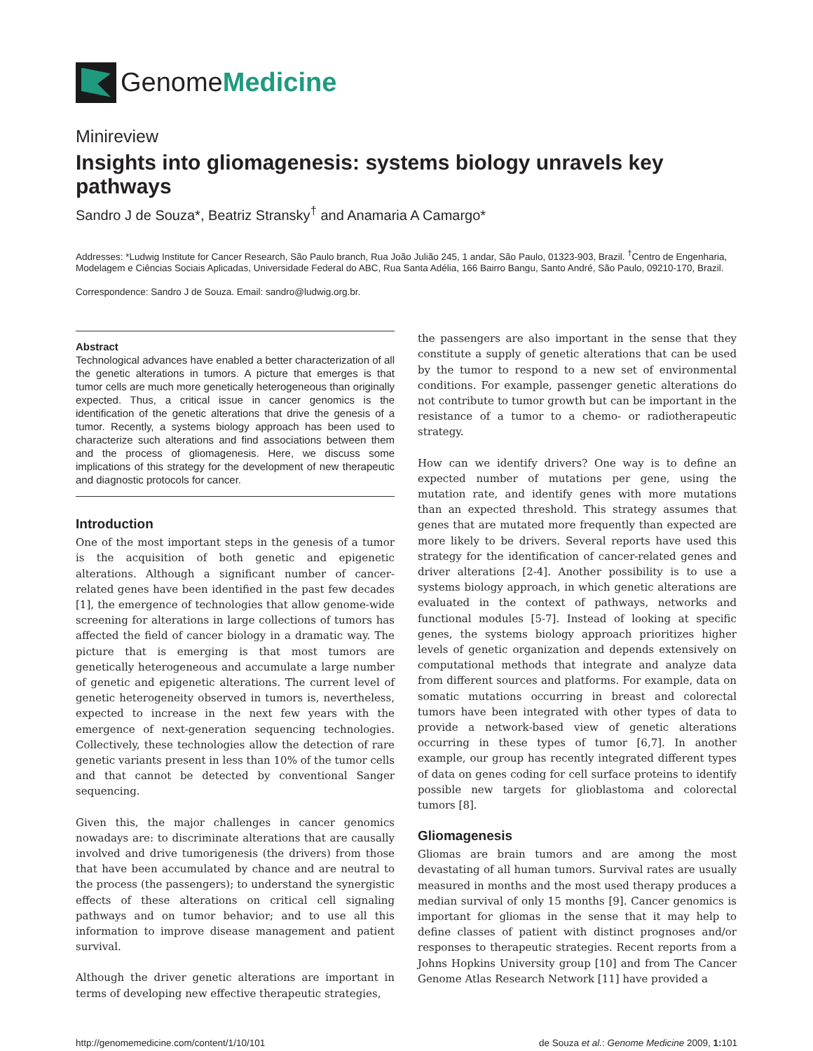GenomeMedicine
Minireview
Insights into gliomagenesis: systems biology unravels key pathways
Sandro J de Souza*, Beatriz Stransky<sup>†</sup> and Anamaria A Camargo*
Addresses: *Ludwig Institute for Cancer Research, São Paulo branch, Rua João Julião 245, 1 andar, São Paulo, 01323-903, Brazil. <sup>†</sup>Centro de Engenharia, Modelagem e Ciências Sociais Aplicadas, Universidade Federal do ABC, Rua Santa Adélia, 166 Bairro Bangu, Santo André, São Paulo, 09210-170, Brazil.
Correspondence: Sandro J de Souza. Email: sandro@ludwig.org.br.
Abstract
Technological advances have enabled a better characterization of all the genetic alterations in tumors. A picture that emerges is that tumor cells are much more genetically heterogeneous than originally expected. Thus, a critical issue in cancer genomics is the identification of the genetic alterations that drive the genesis of a tumor. Recently, a systems biology approach has been used to characterize such alterations and find associations between them and the process of gliomagenesis. Here, we discuss some implications of this strategy for the development of new therapeutic and diagnostic protocols for cancer.
Introduction
One of the most important steps in the genesis of a tumor is the acquisition of both genetic and epigenetic alterations. Although a significant number of cancer-related genes have been identified in the past few decades [1], the emergence of technologies that allow genome-wide screening for alterations in large collections of tumors has affected the field of cancer biology in a dramatic way. The picture that is emerging is that most tumors are genetically heterogeneous and accumulate a large number of genetic and epigenetic alterations. The current level of genetic heterogeneity observed in tumors is, nevertheless, expected to increase in the next few years with the emergence of next-generation sequencing technologies. Collectively, these technologies allow the detection of rare genetic variants present in less than 10% of the tumor cells and that cannot be detected by conventional Sanger sequencing.
Given this, the major challenges in cancer genomics nowadays are: to discriminate alterations that are causally involved and drive tumorigenesis (the drivers) from those that have been accumulated by chance and are neutral to the process (the passengers); to understand the synergistic effects of these alterations on critical cell signaling pathways and on tumor behavior; and to use all this information to improve disease management and patient survival.
Although the driver genetic alterations are important in terms of developing new effective therapeutic strategies,
the passengers are also important in the sense that they constitute a supply of genetic alterations that can be used by the tumor to respond to a new set of environmental conditions. For example, passenger genetic alterations do not contribute to tumor growth but can be important in the resistance of a tumor to a chemo- or radiotherapeutic strategy.
How can we identify drivers? One way is to define an expected number of mutations per gene, using the mutation rate, and identify genes with more mutations than an expected threshold. This strategy assumes that genes that are mutated more frequently than expected are more likely to be drivers. Several reports have used this strategy for the identification of cancer-related genes and driver alterations [2-4]. Another possibility is to use a systems biology approach, in which genetic alterations are evaluated in the context of pathways, networks and functional modules [5-7]. Instead of looking at specific genes, the systems biology approach prioritizes higher levels of genetic organization and depends extensively on computational methods that integrate and analyze data from different sources and platforms. For example, data on somatic mutations occurring in breast and colorectal tumors have been integrated with other types of data to provide a network-based view of genetic alterations occurring in these types of tumor [6,7]. In another example, our group has recently integrated different types of data on genes coding for cell surface proteins to identify possible new targets for glioblastoma and colorectal tumors [8].
Gliomagenesis
Gliomas are brain tumors and are among the most devastating of all human tumors. Survival rates are usually measured in months and the most used therapy produces a median survival of only 15 months [9]. Cancer genomics is important for gliomas in the sense that it may help to define classes of patient with distinct prognoses and/or responses to therapeutic strategies. Recent reports from a Johns Hopkins University group [10] and from The Cancer Genome Atlas Research Network [11] have provided a
http://genomemedicine.com/content/1/10/101 de Souza et al.: Genome Medicine 2009, 1: 101